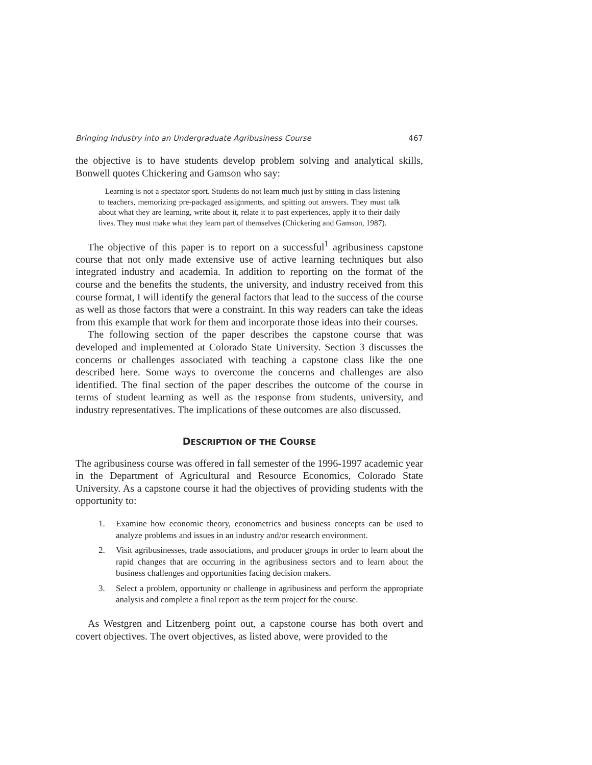Bringing Industry into an Undergraduate Agribusiness Course 467
the objective is to have students develop problem solving and analytical skills, Bonwell quotes Chickering and Gamson who say:
Learning is not a spectator sport. Students do not learn much just by sitting in class listening to teachers, memorizing pre-packaged assignments, and spitting out answers. They must talk about what they are learning, write about it, relate it to past experiences, apply it to their daily lives. They must make what they learn part of themselves (Chickering and Gamson, 1987).
The objective of this paper is to report on a successful<sup>1</sup> agribusiness capstone course that not only made extensive use of active learning techniques but also integrated industry and academia. In addition to reporting on the format of the course and the benefits the students, the university, and industry received from this course format, I will identify the general factors that lead to the success of the course as well as those factors that were a constraint. In this way readers can take the ideas from this example that work for them and incorporate those ideas into their courses.
The following section of the paper describes the capstone course that was developed and implemented at Colorado State University. Section 3 discusses the concerns or challenges associated with teaching a capstone class like the one described here. Some ways to overcome the concerns and challenges are also identified. The final section of the paper describes the outcome of the course in terms of student learning as well as the response from students, university, and industry representatives. The implications of these outcomes are also discussed.
DESCRIPTION OF THE COURSE
The agribusiness course was offered in fall semester of the 1996-1997 academic year in the Department of Agricultural and Resource Economics, Colorado State University. As a capstone course it had the objectives of providing students with the opportunity to:
1. Examine how economic theory, econometrics and business concepts can be used to analyze problems and issues in an industry and/or research environment.
2. Visit agribusinesses, trade associations, and producer groups in order to learn about the rapid changes that are occurring in the agribusiness sectors and to learn about the business challenges and opportunities facing decision makers.
3. Select a problem, opportunity or challenge in agribusiness and perform the appropriate analysis and complete a final report as the term project for the course.
As Westgren and Litzenberg point out, a capstone course has both overt and covert objectives. The overt objectives, as listed above, were provided to the